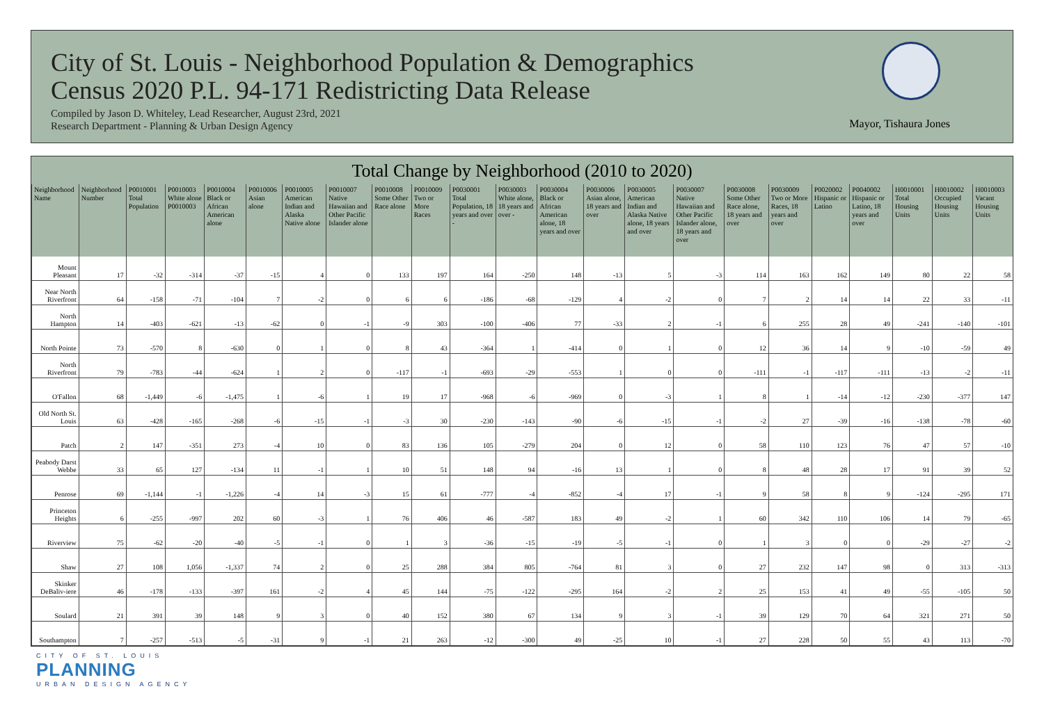City of St. Louis - Neighborhood Population & Demographics
Census 2020 P.L. 94-171 Redistricting Data Release
Compiled by Jason D. Whiteley, Lead Researcher, August 23rd, 2021
Research Department - Planning & Urban Design Agency
Mayor, Tishaura Jones
Total Change by Neighborhood (2010 to 2020)
| Neighborhood Name | Neighborhood Number | P0010001 Total Population | P0010003 White alone P0010003 | P0010004 Black or African American alone | P0010006 Asian alone | P0010005 American Indian and Alaska Native alone | P0010007 Native Hawaiian and Other Pacific Islander alone | P0010008 Some Other Race alone | P0010009 Two or More Races | P0030001 Total Population, 18 years and over - | P0030003 White alone, 18 years and over - | P0030004 Black or African American alone, 18 years and over | P0030006 Asian alone, 18 years and over | P0030005 American Indian and Alaska Native alone, 18 years and over | P0030007 Native Hawaiian and Other Pacific Islander alone, 18 years and over | P0030008 Some Other Race alone, 18 years and over | P0030009 Two or More Races, 18 years and over | P0020002 Hispanic or Latino | P0040002 Hispanic or Latino, 18 years and over | H0010001 Total Housing Units | H0010002 Occupied Housing Units | H0010003 Vacant Housing Units |
| --- | --- | --- | --- | --- | --- | --- | --- | --- | --- | --- | --- | --- | --- | --- | --- | --- | --- | --- | --- | --- | --- | --- |
| Mount Pleasant | 17 | -32 | -314 | -37 | -15 | 4 | 0 | 133 | 197 | 164 | -250 | 148 | -13 | 5 | -3 | 114 | 163 | 162 | 149 | 80 | 22 | 58 |
| Near North Riverfront | 64 | -158 | -71 | -104 | 7 | -2 | 0 | 6 | 6 | -186 | -68 | -129 | 4 | -2 | 0 | 7 | 2 | 14 | 14 | 22 | 33 | -11 |
| North Hampton | 14 | -403 | -621 | -13 | -62 | 0 | -1 | -9 | 303 | -100 | -406 | 77 | -33 | 2 | -1 | 6 | 255 | 28 | 49 | -241 | -140 | -101 |
| North Pointe | 73 | -570 | 8 | -630 | 0 | 1 | 0 | 8 | 43 | -364 | 1 | -414 | 0 | 1 | 0 | 12 | 36 | 14 | 9 | -10 | -59 | 49 |
| North Riverfront | 79 | -783 | -44 | -624 | 1 | 2 | 0 | -117 | -1 | -693 | -29 | -553 | 1 | 0 | 0 | -111 | -1 | -117 | -111 | -13 | -2 | -11 |
| O'Fallon | 68 | -1,449 | -6 | -1,475 | 1 | -6 | 1 | 19 | 17 | -968 | -6 | -969 | 0 | -3 | 1 | 8 | 1 | -14 | -12 | -230 | -377 | 147 |
| Old North St. Louis | 63 | -428 | -165 | -268 | -6 | -15 | -1 | -3 | 30 | -230 | -143 | -90 | -6 | -15 | -1 | -2 | 27 | -39 | -16 | -138 | -78 | -60 |
| Patch | 2 | 147 | -351 | 273 | -4 | 10 | 0 | 83 | 136 | 105 | -279 | 204 | 0 | 12 | 0 | 58 | 110 | 123 | 76 | 47 | 57 | -10 |
| Peabody Darst Webbe | 33 | 65 | 127 | -134 | 11 | -1 | 1 | 10 | 51 | 148 | 94 | -16 | 13 | 1 | 0 | 8 | 48 | 28 | 17 | 91 | 39 | 52 |
| Penrose | 69 | -1,144 | -1 | -1,226 | -4 | 14 | -3 | 15 | 61 | -777 | -4 | -852 | -4 | 17 | -1 | 9 | 58 | 8 | 9 | -124 | -295 | 171 |
| Princeton Heights | 6 | -255 | -997 | 202 | 60 | -3 | 1 | 76 | 406 | 46 | -587 | 183 | 49 | -2 | 1 | 60 | 342 | 110 | 106 | 14 | 79 | -65 |
| Riverview | 75 | -62 | -20 | -40 | -5 | -1 | 0 | 1 | 3 | -36 | -15 | -19 | -5 | -1 | 0 | 1 | 3 | 0 | 0 | -29 | -27 | -2 |
| Shaw | 27 | 108 | 1,056 | -1,337 | 74 | 2 | 0 | 25 | 288 | 384 | 805 | -764 | 81 | 3 | 0 | 27 | 232 | 147 | 98 | 0 | 313 | -313 |
| Skinker DeBaliv-iere | 46 | -178 | -133 | -397 | 161 | -2 | 4 | 45 | 144 | -75 | -122 | -295 | 164 | -2 | 2 | 25 | 153 | 41 | 49 | -55 | -105 | 50 |
| Soulard | 21 | 391 | 39 | 148 | 9 | 3 | 0 | 40 | 152 | 380 | 67 | 134 | 9 | 3 | -1 | 39 | 129 | 70 | 64 | 321 | 271 | 50 |
| Southampton | 7 | -257 | -513 | -5 | -31 | 9 | -1 | 21 | 263 | -12 | -300 | 49 | -25 | 10 | -1 | 27 | 228 | 50 | 55 | 43 | 113 | -70 |
CITY OF ST. LOUIS
PLANNING
URBAN DESIGN AGENCY